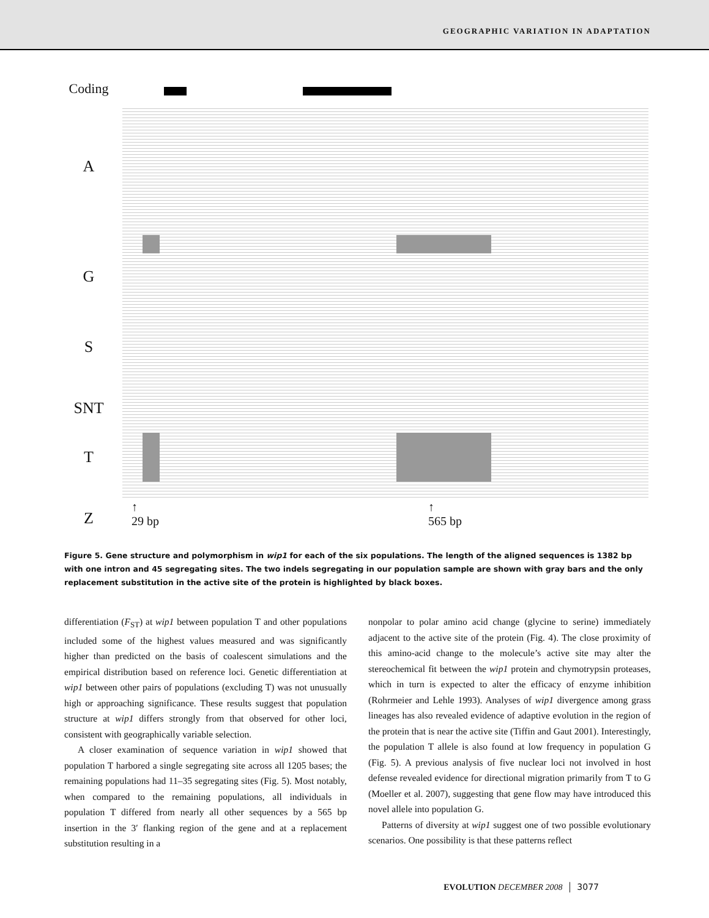GEOGRAPHIC VARIATION IN ADAPTATION
Coding
A
G
S
SNT
T
Z
↑
29 bp
↑
565 bp
Figure 5. Gene structure and polymorphism in wip1 for each of the six populations. The length of the aligned sequences is 1382 bp with one intron and 45 segregating sites. The two indels segregating in our population sample are shown with gray bars and the only replacement substitution in the active site of the protein is highlighted by black boxes.
differentiation (F<sub>ST</sub>) at wip1 between population T and other populations included some of the highest values measured and was significantly higher than predicted on the basis of coalescent simulations and the empirical distribution based on reference loci. Genetic differentiation at wip1 between other pairs of populations (excluding T) was not unusually high or approaching significance. These results suggest that population structure at wip1 differs strongly from that observed for other loci, consistent with geographically variable selection.
A closer examination of sequence variation in wip1 showed that population T harbored a single segregating site across all 1205 bases; the remaining populations had 11–35 segregating sites (Fig. 5). Most notably, when compared to the remaining populations, all individuals in population T differed from nearly all other sequences by a 565 bp insertion in the 3′ flanking region of the gene and at a replacement substitution resulting in a
nonpolar to polar amino acid change (glycine to serine) immediately adjacent to the active site of the protein (Fig. 4). The close proximity of this amino-acid change to the molecule’s active site may alter the stereochemical fit between the wip1 protein and chymotrypsin proteases, which in turn is expected to alter the efficacy of enzyme inhibition (Rohrmeier and Lehle 1993). Analyses of wip1 divergence among grass lineages has also revealed evidence of adaptive evolution in the region of the protein that is near the active site (Tiffin and Gaut 2001). Interestingly, the population T allele is also found at low frequency in population G (Fig. 5). A previous analysis of five nuclear loci not involved in host defense revealed evidence for directional migration primarily from T to G (Moeller et al. 2007), suggesting that gene flow may have introduced this novel allele into population G.
Patterns of diversity at wip1 suggest one of two possible evolutionary scenarios. One possibility is that these patterns reflect
EVOLUTION DECEMBER 2008 │ 3077